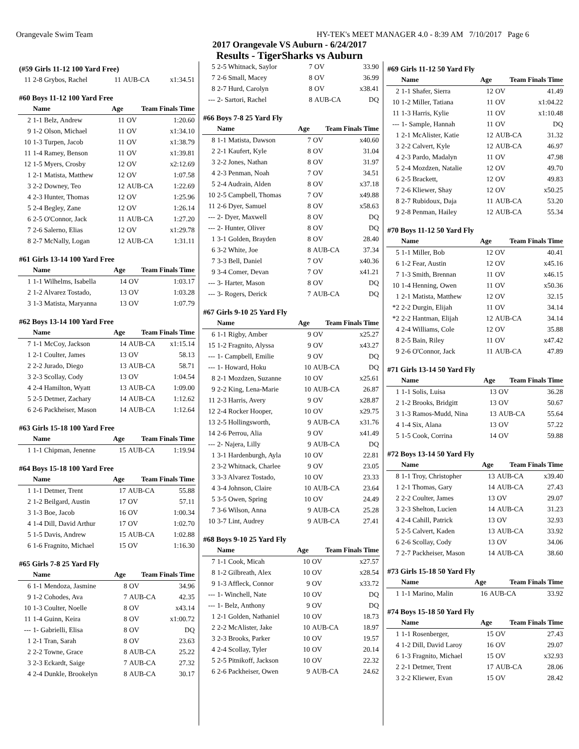Orangevale Swim Team HY-TEK's MEET MANAGER 4.0 - 8:39 AM 7/10/2017 Page 6
2017 Orangevale VS Auburn - 6/24/2017
Results - TigerSharks vs Auburn
| (#59 Girls 11-12 100 Yard Free) | | | | |
| 11 | 2-8 Grybos, Rachel | 11 | AUB-CA | x1:34.51 |
| #60 Boys 11-12 100 Yard Free | | | | |
| | Name | Age | Team Finals Time | |
| 2 | 1-1 Belz, Andrew | 11 | OV | 1:20.60 |
| 9 | 1-2 Olson, Michael | 11 | OV | x1:34.10 |
| 10 | 1-3 Turpen, Jacob | 11 | OV | x1:38.79 |
| 11 | 1-4 Ramey, Benson | 11 | OV | x1:39.81 |
| 12 | 1-5 Myers, Crosby | 12 | OV | x2:12.69 |
| 1 | 2-1 Matista, Matthew | 12 | OV | 1:07.58 |
| 3 | 2-2 Downey, Teo | 12 | AUB-CA | 1:22.69 |
| 4 | 2-3 Hunter, Thomas | 12 | OV | 1:25.96 |
| 5 | 2-4 Begley, Zane | 12 | OV | 1:26.14 |
| 6 | 2-5 O'Connor, Jack | 11 | AUB-CA | 1:27.20 |
| 7 | 2-6 Salerno, Elias | 12 | OV | x1:29.78 |
| 8 | 2-7 McNally, Logan | 12 | AUB-CA | 1:31.11 |
| #61 Girls 13-14 100 Yard Free | | | | |
| | Name | Age | Team Finals Time | |
| 1 | 1-1 Wilhelms, Isabella | 14 | OV | 1:03.17 |
| 2 | 1-2 Alvarez Tostado, | 13 | OV | 1:03.28 |
| 3 | 1-3 Matista, Maryanna | 13 | OV | 1:07.79 |
| #62 Boys 13-14 100 Yard Free | | | | |
| | Name | Age | Team Finals Time | |
| 7 | 1-1 McCoy, Jackson | 14 | AUB-CA | x1:15.14 |
| 1 | 2-1 Coulter, James | 13 | OV | 58.13 |
| 2 | 2-2 Jurado, Diego | 13 | AUB-CA | 58.71 |
| 3 | 2-3 Scollay, Cody | 13 | OV | 1:04.54 |
| 4 | 2-4 Hamilton, Wyatt | 13 | AUB-CA | 1:09.00 |
| 5 | 2-5 Detmer, Zachary | 14 | AUB-CA | 1:12.62 |
| 6 | 2-6 Packheiser, Mason | 14 | AUB-CA | 1:12.64 |
| #63 Girls 15-18 100 Yard Free | | | | |
| | Name | Age | Team Finals Time | |
| 1 | 1-1 Chipman, Jenenne | 15 | AUB-CA | 1:19.94 |
| #64 Boys 15-18 100 Yard Free | | | | |
| | Name | Age | Team Finals Time | |
| 1 | 1-1 Detmer, Trent | 17 | AUB-CA | 55.88 |
| 2 | 1-2 Beilgard, Austin | 17 | OV | 57.11 |
| 3 | 1-3 Boe, Jacob | 16 | OV | 1:00.34 |
| 4 | 1-4 Dill, David Arthur | 17 | OV | 1:02.70 |
| 5 | 1-5 Davis, Andrew | 15 | AUB-CA | 1:02.88 |
| 6 | 1-6 Fragnito, Michael | 15 | OV | 1:16.30 |
| #65 Girls 7-8 25 Yard Fly | | | | |
| | Name | Age | Team Finals Time | |
| 6 | 1-1 Mendoza, Jasmine | 8 | OV | 34.96 |
| 9 | 1-2 Cohodes, Ava | 7 | AUB-CA | 42.35 |
| 10 | 1-3 Coulter, Noelle | 8 | OV | x43.14 |
| 11 | 1-4 Guinn, Keira | 8 | OV | x1:00.72 |
| --- | 1- Gabrielli, Elisa | 8 | OV | DQ |
| 1 | 2-1 Tran, Sarah | 8 | OV | 23.63 |
| 2 | 2-2 Towne, Grace | 8 | AUB-CA | 25.22 |
| 3 | 2-3 Eckardt, Saige | 7 | AUB-CA | 27.32 |
| 4 | 2-4 Dunkle, Brookelyn | 8 | AUB-CA | 30.17 |
| 5 | 2-5 Whitnack, Saylor | 7 | OV | 33.90 |
| 7 | 2-6 Small, Macey | 8 | OV | 36.99 |
| 8 | 2-7 Hurd, Carolyn | 8 | OV | x38.41 |
| --- | 2- Sartori, Rachel | 8 | AUB-CA | DQ |
| #66 Boys 7-8 25 Yard Fly | | | | |
| | Name | Age | Team Finals Time | |
| 8 | 1-1 Matista, Dawson | 7 | OV | x40.60 |
| 2 | 2-1 Kaufert, Kyle | 8 | OV | 31.04 |
| 3 | 2-2 Jones, Nathan | 8 | OV | 31.97 |
| 4 | 2-3 Penman, Noah | 7 | OV | 34.51 |
| 5 | 2-4 Audrain, Alden | 8 | OV | x37.18 |
| 10 | 2-5 Campbell, Thomas | 7 | OV | x49.88 |
| 11 | 2-6 Dyer, Samuel | 8 | OV | x58.63 |
| --- | 2- Dyer, Maxwell | 8 | OV | DQ |
| --- | 2- Hunter, Oliver | 8 | OV | DQ |
| 1 | 3-1 Golden, Brayden | 8 | OV | 28.40 |
| 6 | 3-2 White, Joe | 8 | AUB-CA | 37.34 |
| 7 | 3-3 Bell, Daniel | 7 | OV | x40.36 |
| 9 | 3-4 Comer, Devan | 7 | OV | x41.21 |
| --- | 3- Harter, Mason | 8 | OV | DQ |
| --- | 3- Rogers, Derick | 7 | AUB-CA | DQ |
| #67 Girls 9-10 25 Yard Fly | | | | |
| | Name | Age | Team Finals Time | |
| 6 | 1-1 Rigby, Amber | 9 | OV | x25.27 |
| 15 | 1-2 Fragnito, Alyssa | 9 | OV | x43.27 |
| --- | 1- Campbell, Emilie | 9 | OV | DQ |
| --- | 1- Howard, Hoku | 10 | AUB-CA | DQ |
| 8 | 2-1 Mozdzen, Suzanne | 10 | OV | x25.61 |
| 9 | 2-2 King, Lena-Marie | 10 | AUB-CA | 26.87 |
| 11 | 2-3 Harris, Avery | 9 | OV | x28.87 |
| 12 | 2-4 Rocker Hooper, | 10 | OV | x29.75 |
| 13 | 2-5 Hollingsworth, | 9 | AUB-CA | x31.76 |
| 14 | 2-6 Perrou, Alia | 9 | OV | x41.49 |
| --- | 2- Najera, Lilly | 9 | AUB-CA | DQ |
| 1 | 3-1 Hardenburgh, Ayla | 10 | OV | 22.81 |
| 2 | 3-2 Whitnack, Charlee | 9 | OV | 23.05 |
| 3 | 3-3 Alvarez Tostado, | 10 | OV | 23.33 |
| 4 | 3-4 Johnson, Claire | 10 | AUB-CA | 23.64 |
| 5 | 3-5 Owen, Spring | 10 | OV | 24.49 |
| 7 | 3-6 Wilson, Anna | 9 | AUB-CA | 25.28 |
| 10 | 3-7 Lint, Audrey | 9 | AUB-CA | 27.41 |
| #68 Boys 9-10 25 Yard Fly | | | | |
| | Name | Age | Team Finals Time | |
| 7 | 1-1 Cook, Micah | 10 | OV | x27.57 |
| 8 | 1-2 Gilbreath, Alex | 10 | OV | x28.54 |
| 9 | 1-3 Affleck, Connor | 9 | OV | x33.72 |
| --- | 1- Winchell, Nate | 10 | OV | DQ |
| --- | 1- Belz, Anthony | 9 | OV | DQ |
| 1 | 2-1 Golden, Nathaniel | 10 | OV | 18.73 |
| 2 | 2-2 McAlister, Jake | 10 | AUB-CA | 18.97 |
| 3 | 2-3 Brooks, Parker | 10 | OV | 19.57 |
| 4 | 2-4 Scollay, Tyler | 10 | OV | 20.14 |
| 5 | 2-5 Pitnikoff, Jackson | 10 | OV | 22.32 |
| 6 | 2-6 Packheiser, Owen | 9 | AUB-CA | 24.62 |
| #69 Girls 11-12 50 Yard Fly | | | | |
| | Name | Age | Team Finals Time | |
| 2 | 1-1 Shafer, Sierra | 12 | OV | 41.49 |
| 10 | 1-2 Miller, Tatiana | 11 | OV | x1:04.22 |
| 11 | 1-3 Harris, Kylie | 11 | OV | x1:10.48 |
| --- | 1- Sample, Hannah | 11 | OV | DQ |
| 1 | 2-1 McAlister, Katie | 12 | AUB-CA | 31.32 |
| 3 | 2-2 Calvert, Kyle | 12 | AUB-CA | 46.97 |
| 4 | 2-3 Pardo, Madalyn | 11 | OV | 47.98 |
| 5 | 2-4 Mozdzen, Natalie | 12 | OV | 49.70 |
| 6 | 2-5 Brackett, | 12 | OV | 49.83 |
| 7 | 2-6 Kliewer, Shay | 12 | OV | x50.25 |
| 8 | 2-7 Rubidoux, Daja | 11 | AUB-CA | 53.20 |
| 9 | 2-8 Penman, Hailey | 12 | AUB-CA | 55.34 |
| #70 Boys 11-12 50 Yard Fly | | | | |
| | Name | Age | Team Finals Time | |
| 5 | 1-1 Miller, Bob | 12 | OV | 40.41 |
| 6 | 1-2 Fear, Austin | 12 | OV | x45.16 |
| 7 | 1-3 Smith, Brennan | 11 | OV | x46.15 |
| 10 | 1-4 Henning, Owen | 11 | OV | x50.36 |
| 1 | 2-1 Matista, Matthew | 12 | OV | 32.15 |
| *2 | 2-2 Durgin, Elijah | 11 | OV | 34.14 |
| *2 | 2-2 Hantman, Elijah | 12 | AUB-CA | 34.14 |
| 4 | 2-4 Williams, Cole | 12 | OV | 35.88 |
| 8 | 2-5 Bain, Riley | 11 | OV | x47.42 |
| 9 | 2-6 O'Connor, Jack | 11 | AUB-CA | 47.89 |
| #71 Girls 13-14 50 Yard Fly | | | | |
| | Name | Age | Team Finals Time | |
| 1 | 1-1 Solis, Luisa | 13 | OV | 36.28 |
| 2 | 1-2 Brooks, Bridgitt | 13 | OV | 50.67 |
| 3 | 1-3 Ramos-Mudd, Nina | 13 | AUB-CA | 55.64 |
| 4 | 1-4 Six, Alana | 13 | OV | 57.22 |
| 5 | 1-5 Cook, Corrina | 14 | OV | 59.88 |
| #72 Boys 13-14 50 Yard Fly | | | | |
| | Name | Age | Team Finals Time | |
| 8 | 1-1 Troy, Christopher | 13 | AUB-CA | x39.40 |
| 1 | 2-1 Thomas, Gary | 14 | AUB-CA | 27.43 |
| 2 | 2-2 Coulter, James | 13 | OV | 29.07 |
| 3 | 2-3 Shelton, Lucien | 14 | AUB-CA | 31.23 |
| 4 | 2-4 Cahill, Patrick | 13 | OV | 32.93 |
| 5 | 2-5 Calvert, Kaden | 13 | AUB-CA | 33.92 |
| 6 | 2-6 Scollay, Cody | 13 | OV | 34.06 |
| 7 | 2-7 Packheiser, Mason | 14 | AUB-CA | 38.60 |
| #73 Girls 15-18 50 Yard Fly | | | | |
| | Name | Age | Team Finals Time | |
| 1 | 1-1 Marino, Malin | 16 | AUB-CA | 33.92 |
| #74 Boys 15-18 50 Yard Fly | | | | |
| | Name | Age | Team Finals Time | |
| 1 | 1-1 Rosenberger, | 15 | OV | 27.43 |
| 4 | 1-2 Dill, David Laroy | 16 | OV | 29.07 |
| 6 | 1-3 Fragnito, Michael | 15 | OV | x32.93 |
| 2 | 2-1 Detmer, Trent | 17 | AUB-CA | 28.06 |
| 3 | 2-2 Kliewer, Evan | 15 | OV | 28.42 |